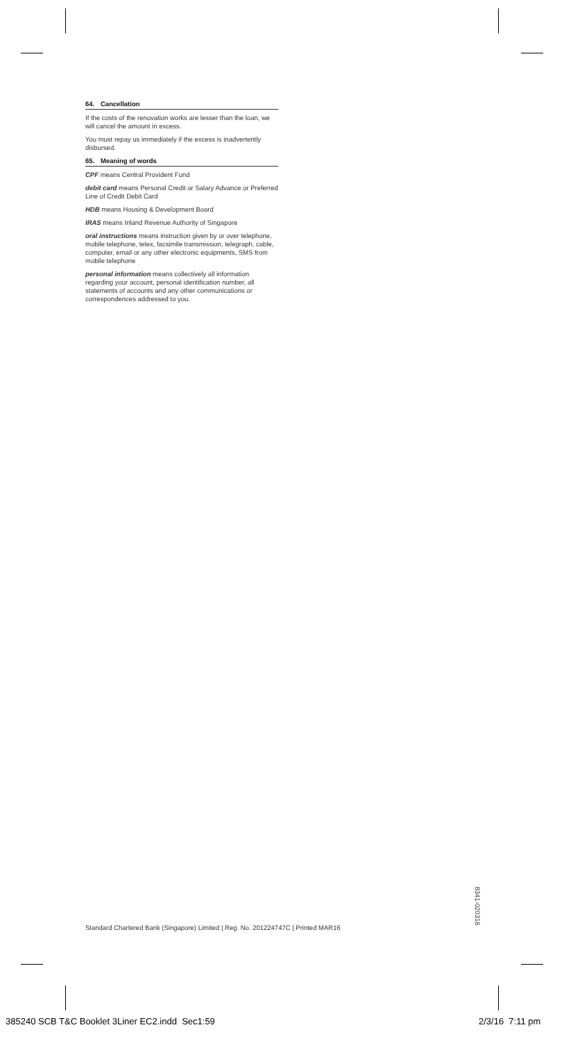64. Cancellation
If the costs of the renovation works are lesser than the loan, we will cancel the amount in excess.
You must repay us immediately if the excess is inadvertently disbursed.
65. Meaning of words
CPF means Central Provident Fund
debit card means Personal Credit or Salary Advance or Preferred Line of Credit Debit Card
HDB means Housing & Development Board
IRAS means Inland Revenue Authority of Singapore
oral instructions means instruction given by or over telephone, mobile telephone, telex, facsimile transmission, telegraph, cable, computer, email or any other electronic equipments, SMS from mobile telephone
personal information means collectively all information regarding your account, personal identification number, all statements of accounts and any other communications or correspondences addressed to you.
Standard Chartered Bank (Singapore) Limited | Reg. No. 201224747C | Printed MAR16
8341-020316
385240 SCB T&C Booklet 3Liner EC2.indd Sec1:59
2/3/16 7:11 pm